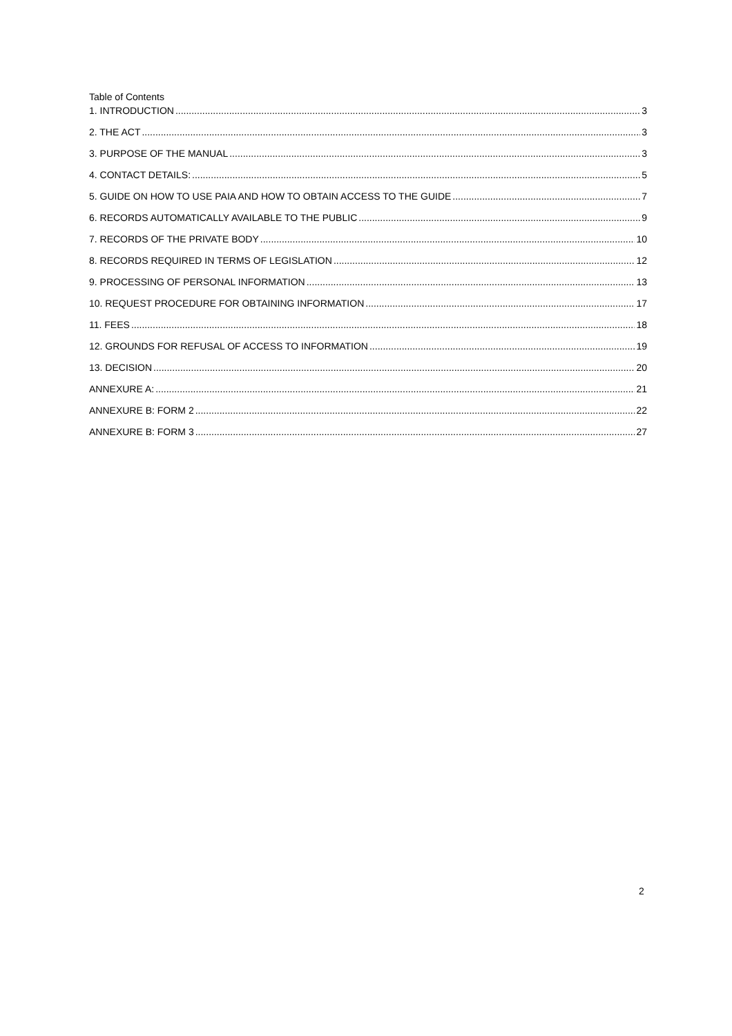Table of Contents
1. INTRODUCTION 3
2. THE ACT 3
3. PURPOSE OF THE MANUAL 3
4. CONTACT DETAILS: 5
5. GUIDE ON HOW TO USE PAIA AND HOW TO OBTAIN ACCESS TO THE GUIDE 7
6. RECORDS AUTOMATICALLY AVAILABLE TO THE PUBLIC 9
7. RECORDS OF THE PRIVATE BODY 10
8. RECORDS REQUIRED IN TERMS OF LEGISLATION 12
9. PROCESSING OF PERSONAL INFORMATION 13
10. REQUEST PROCEDURE FOR OBTAINING INFORMATION 17
11. FEES 18
12. GROUNDS FOR REFUSAL OF ACCESS TO INFORMATION 19
13. DECISION 20
ANNEXURE A: 21
ANNEXURE B: FORM 2 22
ANNEXURE B: FORM 3 27
2